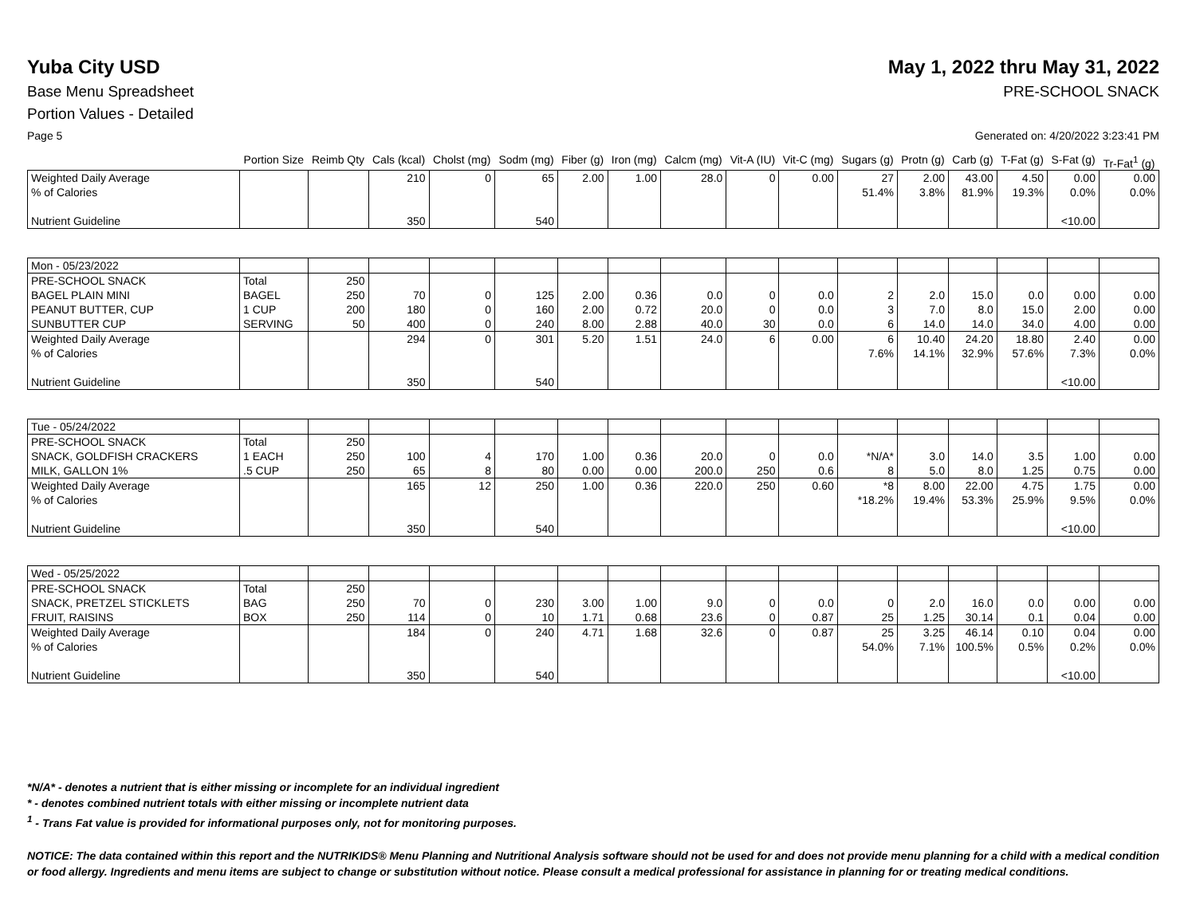Yuba City USD May 1, 2022 thru May 31, 2022
Base Menu Spreadsheet PRE-SCHOOL SNACK
Portion Values - Detailed
Page 5 Generated on: 4/20/2022 3:23:41 PM
| | Portion Size | Reimb Qty | Cals (kcal) | Cholst (mg) | Sodm (mg) | Fiber (g) | Iron (mg) | Calcm (mg) | Vit-A (IU) | Vit-C (mg) | Sugars (g) | Protn (g) | Carb (g) | T-Fat (g) | S-Fat (g) | Tr-Fat<sup>1</sup> (g) |
| --- | --- | --- | --- | --- | --- | --- | --- | --- | --- | --- | --- | --- | --- | --- | --- | --- |
| Weighted Daily Average | | | 210 | 0 | 65 | 2.00 | 1.00 | 28.0 | 0 | 0.00 | 27 | 2.00 | 43.00 | 4.50 | 0.00 | 0.00 |
| % of Calories | | | | | | | | | | | 51.4% | 3.8% | 81.9% | 19.3% | 0.0% | 0.0% |
| Nutrient Guideline | | | 350 | | 540 | | | | | | | | | | <10.00 | |
| Mon - 05/23/2022 | | | | | | | | | | | | | | | | |
| PRE-SCHOOL SNACK | Total | 250 | | | | | | | | | | | | | | |
| BAGEL PLAIN MINI | BAGEL | 250 | 70 | 0 | 125 | 2.00 | 0.36 | 0.0 | 0 | 0.0 | 2 | 2.0 | 15.0 | 0.0 | 0.00 | 0.00 |
| PEANUT BUTTER, CUP | 1 CUP | 200 | 180 | 0 | 160 | 2.00 | 0.72 | 20.0 | 0 | 0.0 | 3 | 7.0 | 8.0 | 15.0 | 2.00 | 0.00 |
| SUNBUTTER CUP | SERVING | 50 | 400 | 0 | 240 | 8.00 | 2.88 | 40.0 | 30 | 0.0 | 6 | 14.0 | 14.0 | 34.0 | 4.00 | 0.00 |
| Weighted Daily Average | | | 294 | 0 | 301 | 5.20 | 1.51 | 24.0 | 6 | 0.00 | 6 | 10.40 | 24.20 | 18.80 | 2.40 | 0.00 |
| % of Calories | | | | | | | | | | | 7.6% | 14.1% | 32.9% | 57.6% | 7.3% | 0.0% |
| Nutrient Guideline | | | 350 | | 540 | | | | | | | | | | <10.00 | |
| Tue - 05/24/2022 | | | | | | | | | | | | | | | | |
| PRE-SCHOOL SNACK | Total | 250 | | | | | | | | | | | | | | |
| SNACK, GOLDFISH CRACKERS | 1 EACH | 250 | 100 | 4 | 170 | 1.00 | 0.36 | 20.0 | 0 | 0.0 | *N/A* | 3.0 | 14.0 | 3.5 | 1.00 | 0.00 |
| MILK, GALLON 1% | .5 CUP | 250 | 65 | 8 | 80 | 0.00 | 0.00 | 200.0 | 250 | 0.6 | 8 | 5.0 | 8.0 | 1.25 | 0.75 | 0.00 |
| Weighted Daily Average | | | 165 | 12 | 250 | 1.00 | 0.36 | 220.0 | 250 | 0.60 | *8 | 8.00 | 22.00 | 4.75 | 1.75 | 0.00 |
| % of Calories | | | | | | | | | | | *18.2% | 19.4% | 53.3% | 25.9% | 9.5% | 0.0% |
| Nutrient Guideline | | | 350 | | 540 | | | | | | | | | | <10.00 | |
| Wed - 05/25/2022 | | | | | | | | | | | | | | | | |
| PRE-SCHOOL SNACK | Total | 250 | | | | | | | | | | | | | | |
| SNACK, PRETZEL STICKLETS | BAG | 250 | 70 | 0 | 230 | 3.00 | 1.00 | 9.0 | 0 | 0.0 | 0 | 2.0 | 16.0 | 0.0 | 0.00 | 0.00 |
| FRUIT, RAISINS | BOX | 250 | 114 | 0 | 10 | 1.71 | 0.68 | 23.6 | 0 | 0.87 | 25 | 1.25 | 30.14 | 0.1 | 0.04 | 0.00 |
| Weighted Daily Average | | | 184 | 0 | 240 | 4.71 | 1.68 | 32.6 | 0 | 0.87 | 25 | 3.25 | 46.14 | 0.10 | 0.04 | 0.00 |
| % of Calories | | | | | | | | | | | 54.0% | 7.1% | 100.5% | 0.5% | 0.2% | 0.0% |
| Nutrient Guideline | | | 350 | | 540 | | | | | | | | | | <10.00 | |
*N/A* - denotes a nutrient that is either missing or incomplete for an individual ingredient
* - denotes combined nutrient totals with either missing or incomplete nutrient data
<sup>1</sup> - Trans Fat value is provided for informational purposes only, not for monitoring purposes.
NOTICE: The data contained within this report and the NUTRIKIDS® Menu Planning and Nutritional Analysis software should not be used for and does not provide menu planning for a child with a medical condition or food allergy. Ingredients and menu items are subject to change or substitution without notice. Please consult a medical professional for assistance in planning for or treating medical conditions.